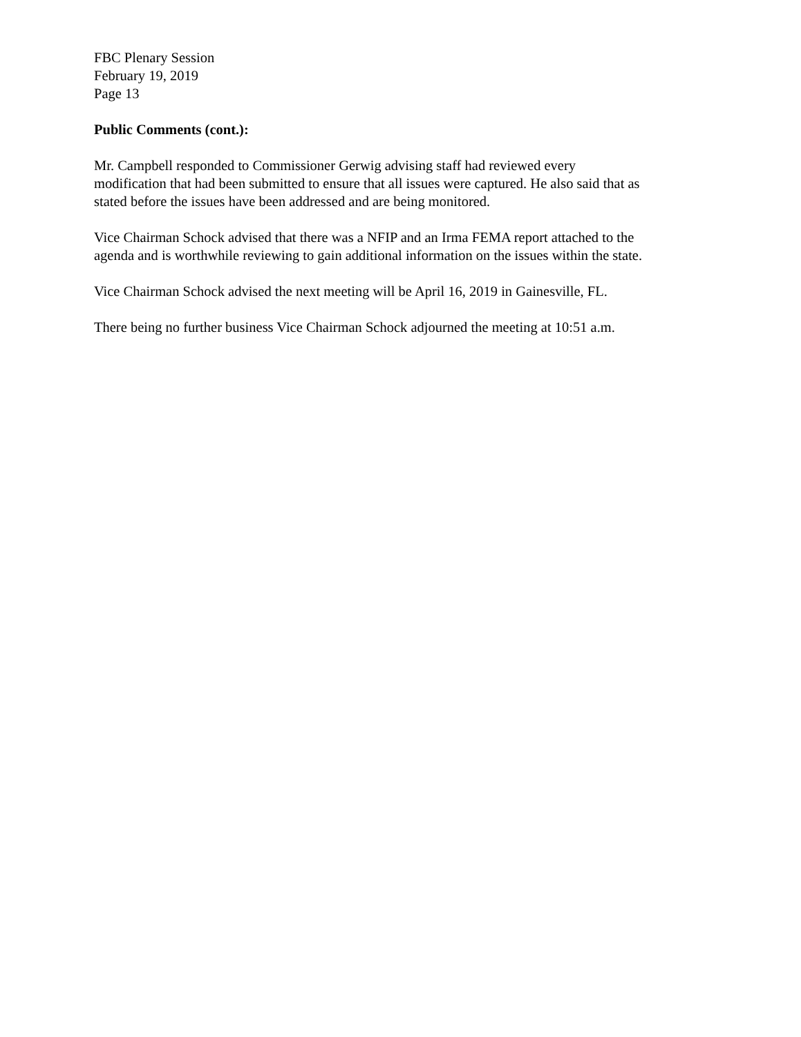FBC Plenary Session
February 19, 2019
Page 13
Public Comments (cont.):
Mr. Campbell responded to Commissioner Gerwig advising staff had reviewed every
modification that had been submitted to ensure that all issues were captured. He also said that as
stated before the issues have been addressed and are being monitored.
Vice Chairman Schock advised that there was a NFIP and an Irma FEMA report attached to the
agenda and is worthwhile reviewing to gain additional information on the issues within the state.
Vice Chairman Schock advised the next meeting will be April 16, 2019 in Gainesville, FL.
There being no further business Vice Chairman Schock adjourned the meeting at 10:51 a.m.